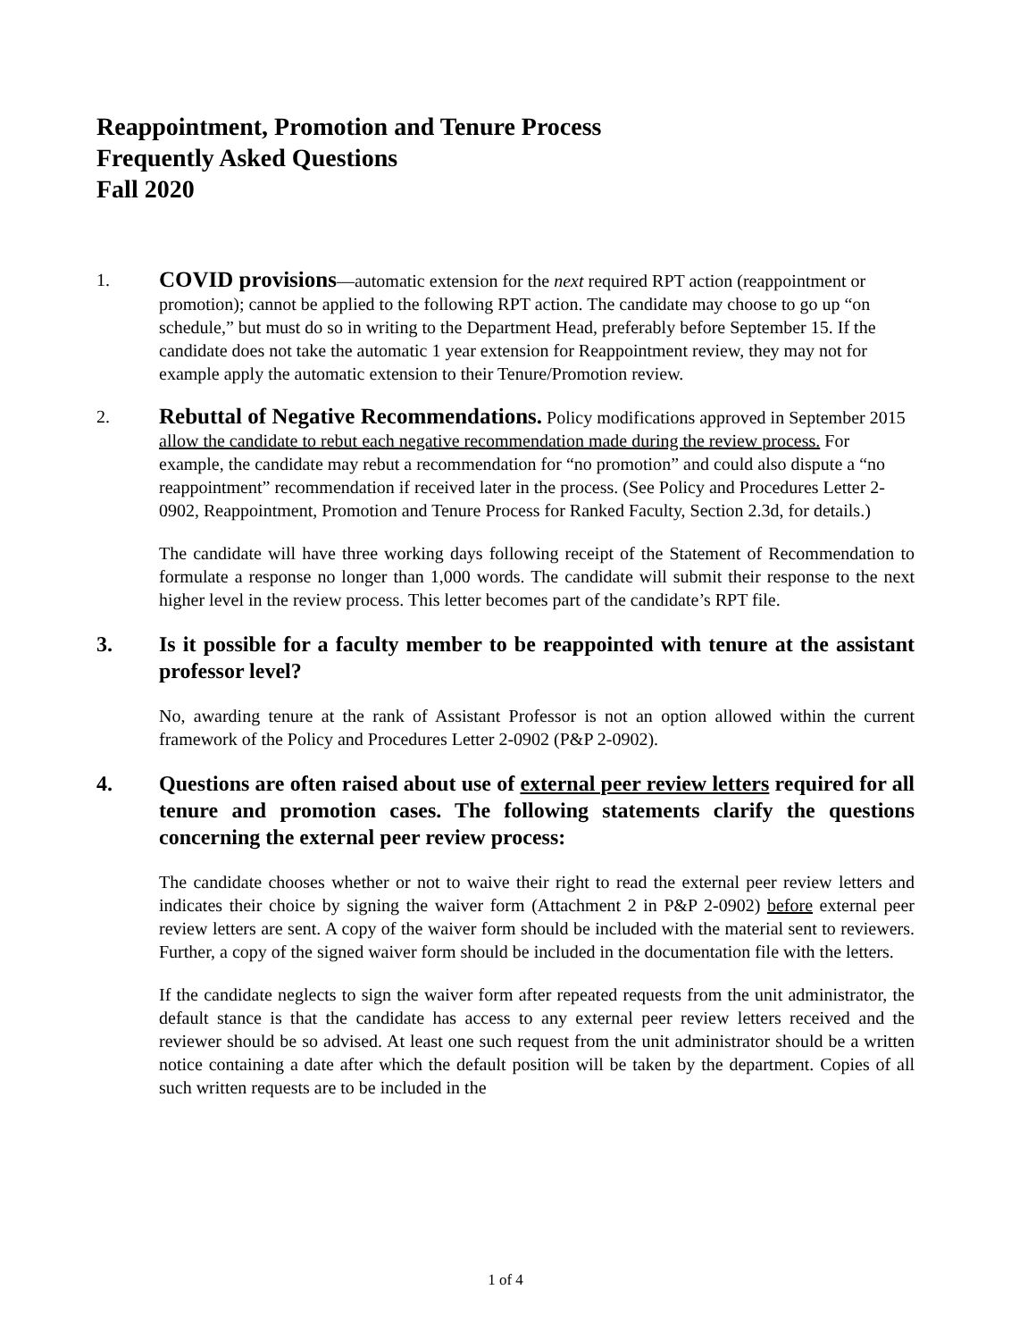Reappointment, Promotion and Tenure Process
Frequently Asked Questions
Fall 2020
1.
COVID provisions—automatic extension for the next required RPT action (reappointment or promotion); cannot be applied to the following RPT action. The candidate may choose to go up “on schedule,” but must do so in writing to the Department Head, preferably before September 15. If the candidate does not take the automatic 1 year extension for Reappointment review, they may not for example apply the automatic extension to their Tenure/Promotion review.
2.
Rebuttal of Negative Recommendations. Policy modifications approved in September 2015 allow the candidate to rebut each negative recommendation made during the review process. For example, the candidate may rebut a recommendation for “no promotion” and could also dispute a “no reappointment” recommendation if received later in the process. (See Policy and Procedures Letter 2-0902, Reappointment, Promotion and Tenure Process for Ranked Faculty, Section 2.3d, for details.)
The candidate will have three working days following receipt of the Statement of Recommendation to formulate a response no longer than 1,000 words. The candidate will submit their response to the next higher level in the review process. This letter becomes part of the candidate’s RPT file.
3. Is it possible for a faculty member to be reappointed with tenure at the assistant professor level?
No, awarding tenure at the rank of Assistant Professor is not an option allowed within the current framework of the Policy and Procedures Letter 2-0902 (P&P 2-0902).
4. Questions are often raised about use of external peer review letters required for all tenure and promotion cases. The following statements clarify the questions concerning the external peer review process:
The candidate chooses whether or not to waive their right to read the external peer review letters and indicates their choice by signing the waiver form (Attachment 2 in P&P 2-0902) before external peer review letters are sent. A copy of the waiver form should be included with the material sent to reviewers. Further, a copy of the signed waiver form should be included in the documentation file with the letters.
If the candidate neglects to sign the waiver form after repeated requests from the unit administrator, the default stance is that the candidate has access to any external peer review letters received and the reviewer should be so advised. At least one such request from the unit administrator should be a written notice containing a date after which the default position will be taken by the department. Copies of all such written requests are to be included in the
1 of 4